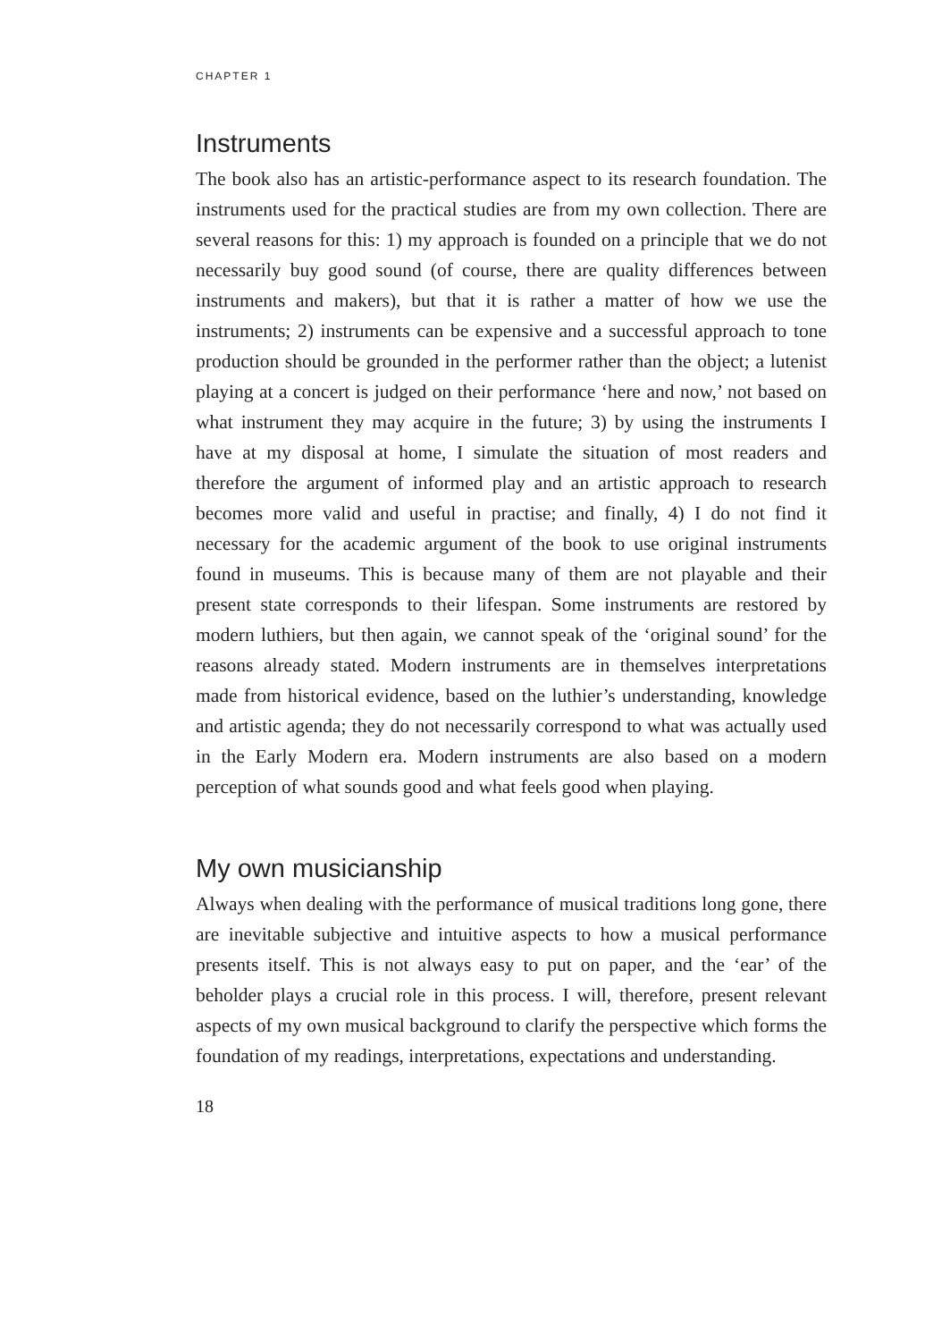CHAPTER 1
Instruments
The book also has an artistic-performance aspect to its research foundation. The instruments used for the practical studies are from my own collection. There are several reasons for this: 1) my approach is founded on a principle that we do not necessarily buy good sound (of course, there are quality differences between instruments and makers), but that it is rather a matter of how we use the instruments; 2) instruments can be expensive and a successful approach to tone production should be grounded in the performer rather than the object; a lutenist playing at a concert is judged on their performance ‘here and now,’ not based on what instrument they may acquire in the future; 3) by using the instruments I have at my disposal at home, I simulate the situation of most readers and therefore the argument of informed play and an artistic approach to research becomes more valid and useful in practise; and finally, 4) I do not find it necessary for the academic argument of the book to use original instruments found in museums. This is because many of them are not playable and their present state corresponds to their lifespan. Some instruments are restored by modern luthiers, but then again, we cannot speak of the ‘original sound’ for the reasons already stated. Modern instruments are in themselves interpretations made from historical evidence, based on the luthier’s understanding, knowledge and artistic agenda; they do not necessarily correspond to what was actually used in the Early Modern era. Modern instruments are also based on a modern perception of what sounds good and what feels good when playing.
My own musicianship
Always when dealing with the performance of musical traditions long gone, there are inevitable subjective and intuitive aspects to how a musical performance presents itself. This is not always easy to put on paper, and the ‘ear’ of the beholder plays a crucial role in this process. I will, therefore, present relevant aspects of my own musical background to clarify the perspective which forms the foundation of my readings, interpretations, expectations and understanding.
18